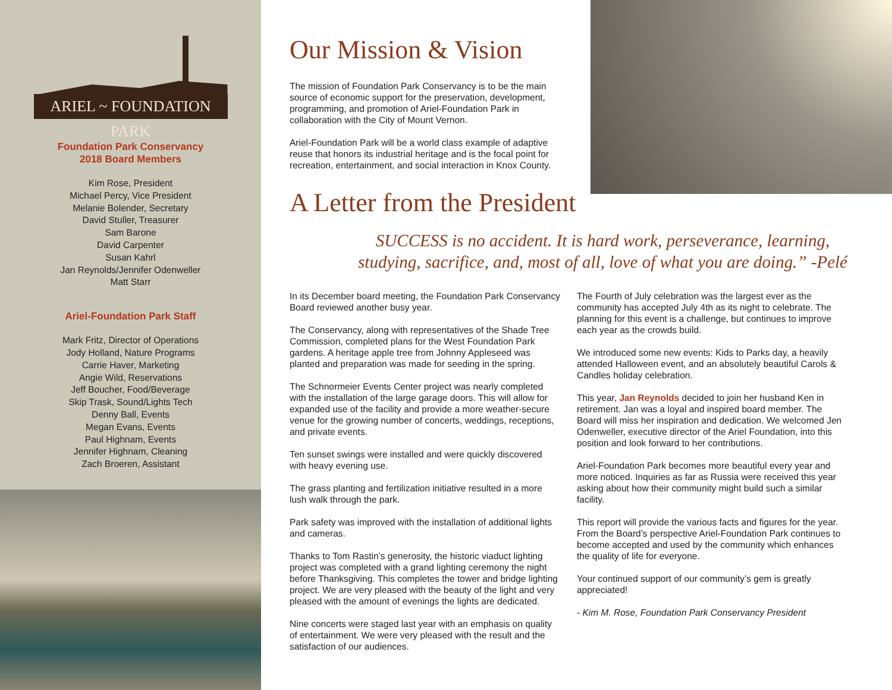ARIEL ~ FOUNDATION PARK
Foundation Park Conservancy
2018 Board Members
Kim Rose, President
Michael Percy, Vice President
Melanie Bolender, Secretary
David Stuller, Treasurer
Sam Barone
David Carpenter
Susan Kahrl
Jan Reynolds/Jennifer Odenweller
Matt Starr
Ariel-Foundation Park Staff
Mark Fritz, Director of Operations
Jody Holland, Nature Programs
Carrie Haver, Marketing
Angie Wild, Reservations
Jeff Boucher, Food/Beverage
Skip Trask, Sound/Lights Tech
Denny Ball, Events
Megan Evans, Events
Paul Highnam, Events
Jennifer Highnam, Cleaning
Zach Broeren, Assistant
Our Mission & Vision
The mission of Foundation Park Conservancy is to be the main source of economic support for the preservation, development, programming, and promotion of Ariel-Foundation Park in collaboration with the City of Mount Vernon.
Ariel-Foundation Park will be a world class example of adaptive reuse that honors its industrial heritage and is the focal point for recreation, entertainment, and social interaction in Knox County.
A Letter from the President
SUCCESS is no accident. It is hard work, perseverance, learning,
studying, sacrifice, and, most of all, love of what you are doing.” -Pelé
In its December board meeting, the Foundation Park Conservancy Board reviewed another busy year.
The Conservancy, along with representatives of the Shade Tree Commission, completed plans for the West Foundation Park gardens. A heritage apple tree from Johnny Appleseed was planted and preparation was made for seeding in the spring.
The Schnormeier Events Center project was nearly completed with the installation of the large garage doors. This will allow for expanded use of the facility and provide a more weather-secure venue for the growing number of concerts, weddings, receptions, and private events.
Ten sunset swings were installed and were quickly discovered with heavy evening use.
The grass planting and fertilization initiative resulted in a more lush walk through the park.
Park safety was improved with the installation of additional lights and cameras.
Thanks to Tom Rastin’s generosity, the historic viaduct lighting project was completed with a grand lighting ceremony the night before Thanksgiving. This completes the tower and bridge lighting project. We are very pleased with the beauty of the light and very pleased with the amount of evenings the lights are dedicated.
Nine concerts were staged last year with an emphasis on quality of entertainment. We were very pleased with the result and the satisfaction of our audiences.
The Fourth of July celebration was the largest ever as the community has accepted July 4th as its night to celebrate. The planning for this event is a challenge, but continues to improve each year as the crowds build.
We introduced some new events: Kids to Parks day, a heavily attended Halloween event, and an absolutely beautiful Carols & Candles holiday celebration.
This year, Jan Reynolds decided to join her husband Ken in retirement. Jan was a loyal and inspired board member. The Board will miss her inspiration and dedication. We welcomed Jen Odenweller, executive director of the Ariel Foundation, into this position and look forward to her contributions.
Ariel-Foundation Park becomes more beautiful every year and more noticed. Inquiries as far as Russia were received this year asking about how their community might build such a similar facility.
This report will provide the various facts and figures for the year. From the Board’s perspective Ariel-Foundation Park continues to become accepted and used by the community which enhances the quality of life for everyone.
Your continued support of our community’s gem is greatly appreciated!
- Kim M. Rose, Foundation Park Conservancy President